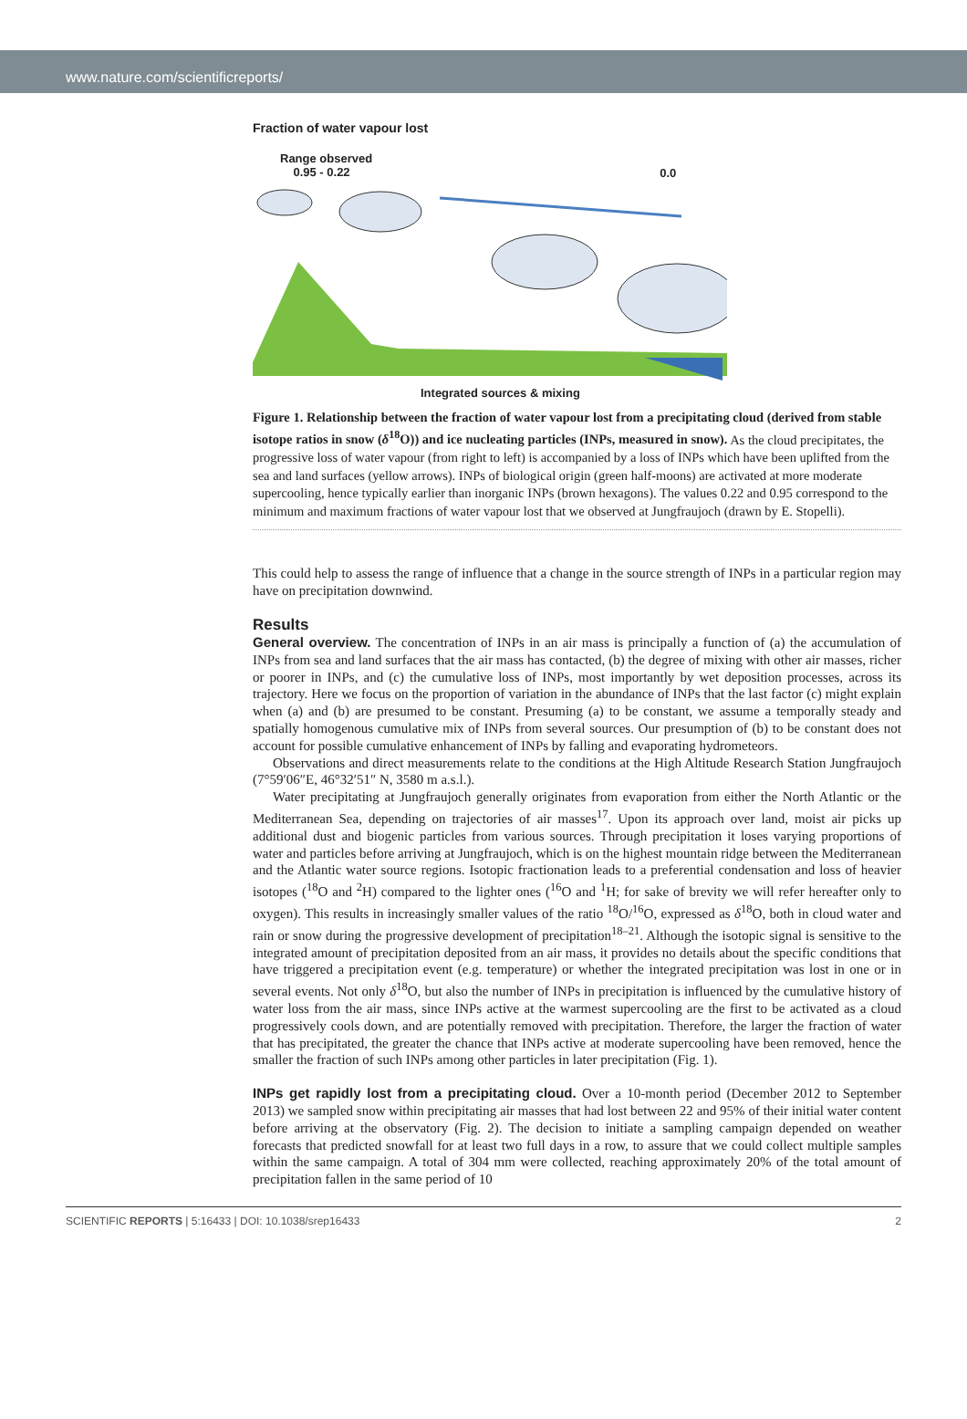www.nature.com/scientificreports/
Fraction of water vapour lost
Range observed
0.95 - 0.22
0.0
Integrated sources & mixing
Figure 1. Relationship between the fraction of water vapour lost from a precipitating cloud (derived from stable isotope ratios in snow (δ<sup>18</sup>O)) and ice nucleating particles (INPs, measured in snow). As the cloud precipitates, the progressive loss of water vapour (from right to left) is accompanied by a loss of INPs which have been uplifted from the sea and land surfaces (yellow arrows). INPs of biological origin (green half-moons) are activated at more moderate supercooling, hence typically earlier than inorganic INPs (brown hexagons). The values 0.22 and 0.95 correspond to the minimum and maximum fractions of water vapour lost that we observed at Jungfraujoch (drawn by E. Stopelli).
This could help to assess the range of influence that a change in the source strength of INPs in a particular region may have on precipitation downwind.
Results
General overview. The concentration of INPs in an air mass is principally a function of (a) the accumulation of INPs from sea and land surfaces that the air mass has contacted, (b) the degree of mixing with other air masses, richer or poorer in INPs, and (c) the cumulative loss of INPs, most importantly by wet deposition processes, across its trajectory. Here we focus on the proportion of variation in the abundance of INPs that the last factor (c) might explain when (a) and (b) are presumed to be constant. Presuming (a) to be constant, we assume a temporally steady and spatially homogenous cumulative mix of INPs from several sources. Our presumption of (b) to be constant does not account for possible cumulative enhancement of INPs by falling and evaporating hydrometeors.
Observations and direct measurements relate to the conditions at the High Altitude Research Station Jungfraujoch (7°59′06″E, 46°32′51″ N, 3580 m a.s.l.).
Water precipitating at Jungfraujoch generally originates from evaporation from either the North Atlantic or the Mediterranean Sea, depending on trajectories of air masses<sup>17</sup>. Upon its approach over land, moist air picks up additional dust and biogenic particles from various sources. Through precipitation it loses varying proportions of water and particles before arriving at Jungfraujoch, which is on the highest mountain ridge between the Mediterranean and the Atlantic water source regions. Isotopic fractionation leads to a preferential condensation and loss of heavier isotopes (<sup>18</sup>O and <sup>2</sup>H) compared to the lighter ones (<sup>16</sup>O and <sup>1</sup>H; for sake of brevity we will refer hereafter only to oxygen). This results in increasingly smaller values of the ratio <sup>18</sup>O/<sup>16</sup>O, expressed as δ<sup>18</sup>O, both in cloud water and rain or snow during the progressive development of precipitation<sup>18–21</sup>. Although the isotopic signal is sensitive to the integrated amount of precipitation deposited from an air mass, it provides no details about the specific conditions that have triggered a precipitation event (e.g. temperature) or whether the integrated precipitation was lost in one or in several events. Not only δ<sup>18</sup>O, but also the number of INPs in precipitation is influenced by the cumulative history of water loss from the air mass, since INPs active at the warmest supercooling are the first to be activated as a cloud progressively cools down, and are potentially removed with precipitation. Therefore, the larger the fraction of water that has precipitated, the greater the chance that INPs active at moderate supercooling have been removed, hence the smaller the fraction of such INPs among other particles in later precipitation (Fig. 1).
INPs get rapidly lost from a precipitating cloud. Over a 10-month period (December 2012 to September 2013) we sampled snow within precipitating air masses that had lost between 22 and 95% of their initial water content before arriving at the observatory (Fig. 2). The decision to initiate a sampling campaign depended on weather forecasts that predicted snowfall for at least two full days in a row, to assure that we could collect multiple samples within the same campaign. A total of 304 mm were collected, reaching approximately 20% of the total amount of precipitation fallen in the same period of 10
SCIENTIFIC REPORTS | 5:16433 | DOI: 10.1038/srep16433 2